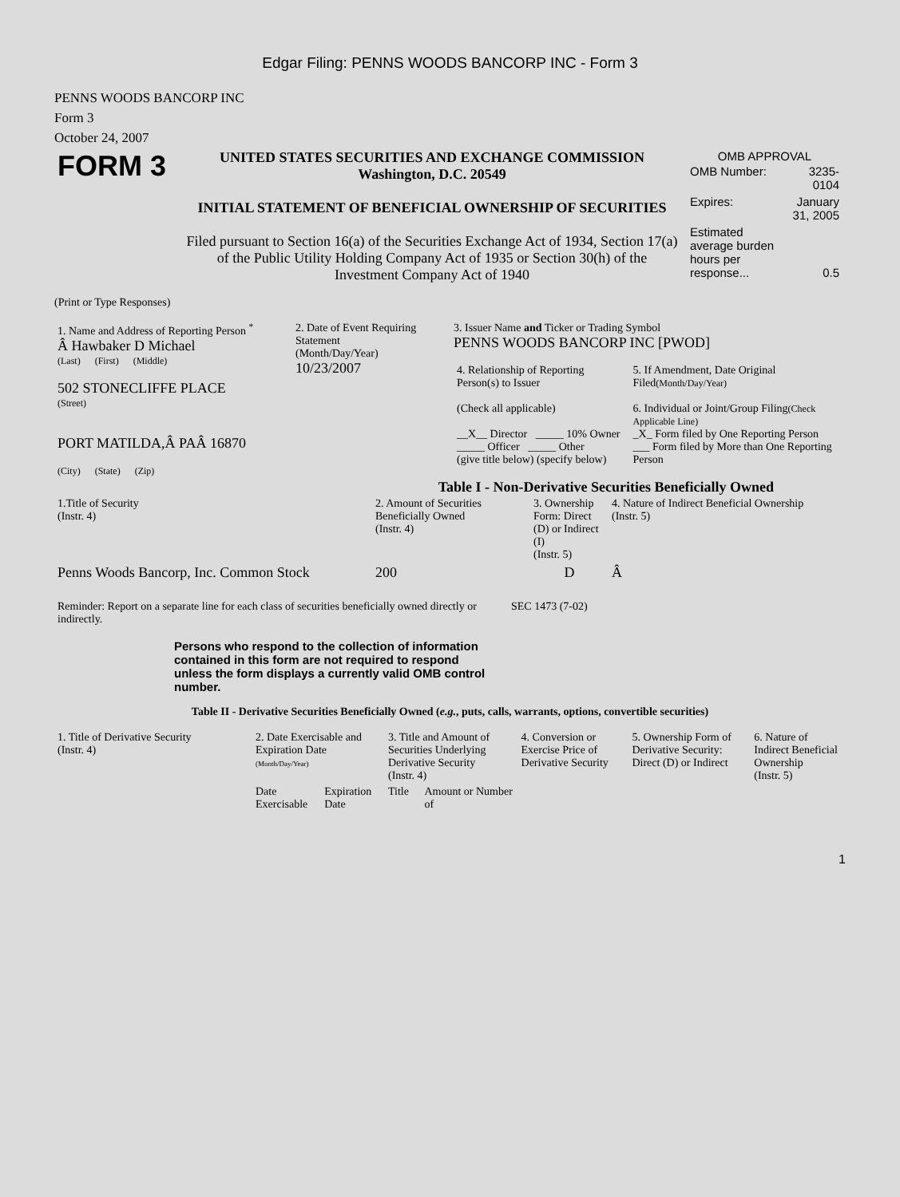Edgar Filing: PENNS WOODS BANCORP INC - Form 3
PENNS WOODS BANCORP INC
Form 3
October 24, 2007
| FORM 3 | UNITED STATES SECURITIES AND EXCHANGE COMMISSION Washington, D.C. 20549 INITIAL STATEMENT OF BENEFICIAL OWNERSHIP OF SECURITIES Filed pursuant to Section 16(a) of the Securities Exchange Act of 1934, Section 17(a) of the Public Utility Holding Company Act of 1935 or Section 30(h) of the Investment Company Act of 1940 | OMB APPROVAL / OMB Number: / 3235-0104 / / Expires: / January 31, 2005 / / Estimated average burden hours per response... / 0.5 / |
(Print or Type Responses)
| 1. Name and Address of Reporting Person <sup>*</sup> Â Hawbaker D Michael (Last) (First) (Middle) 502 STONECLIFFE PLACE (Street) PORT MATILDA,Â PAÂ 16870 (City) (State) (Zip) | 2. Date of Event Requiring Statement (Month/Day/Year) 10/23/2007 | 3. Issuer Name and Ticker or Trading Symbol PENNS WOODS BANCORP INC [PWOD] / 4. Relationship of Reporting Person(s) to Issuer (Check all applicable) __X__ Director _____ 10% Owner _____ Officer _____ Other (give title below) (specify below) / 5. If Amendment, Date Original Filed (Month/Day/Year) 6. Individual or Joint/Group Filing (Check Applicable Line) _X_ Form filed by One Reporting Person ___ Form filed by More than One Reporting Person / |
Table I - Non-Derivative Securities Beneficially Owned
| 1.Title of Security (Instr. 4) | 2. Amount of Securities Beneficially Owned (Instr. 4) | 3. Ownership Form: Direct (D) or Indirect (I) (Instr. 5) | 4. Nature of Indirect Beneficial Ownership (Instr. 5) |
| --- | --- | --- | --- |
| Penns Woods Bancorp, Inc. Common Stock | 200 | D | Â |
| Reminder: Report on a separate line for each class of securities beneficially owned directly or indirectly. | SEC 1473 (7-02) |
Persons who respond to the collection of information contained in this form are not required to respond unless the form displays a currently valid OMB control number.
Table II - Derivative Securities Beneficially Owned (e.g., puts, calls, warrants, options, convertible securities)
| 1. Title of Derivative Security (Instr. 4) | 2. Date Exercisable and Expiration Date (Month/Day/Year) | | 3. Title and Amount of Securities Underlying Derivative Security (Instr. 4) | | 4. Conversion or Exercise Price of Derivative Security | 5. Ownership Form of Derivative Security: Direct (D) or Indirect | 6. Nature of Indirect Beneficial Ownership (Instr. 5) |
| | Date Exercisable | Expiration Date | Title | Amount or Number of | | | |
1